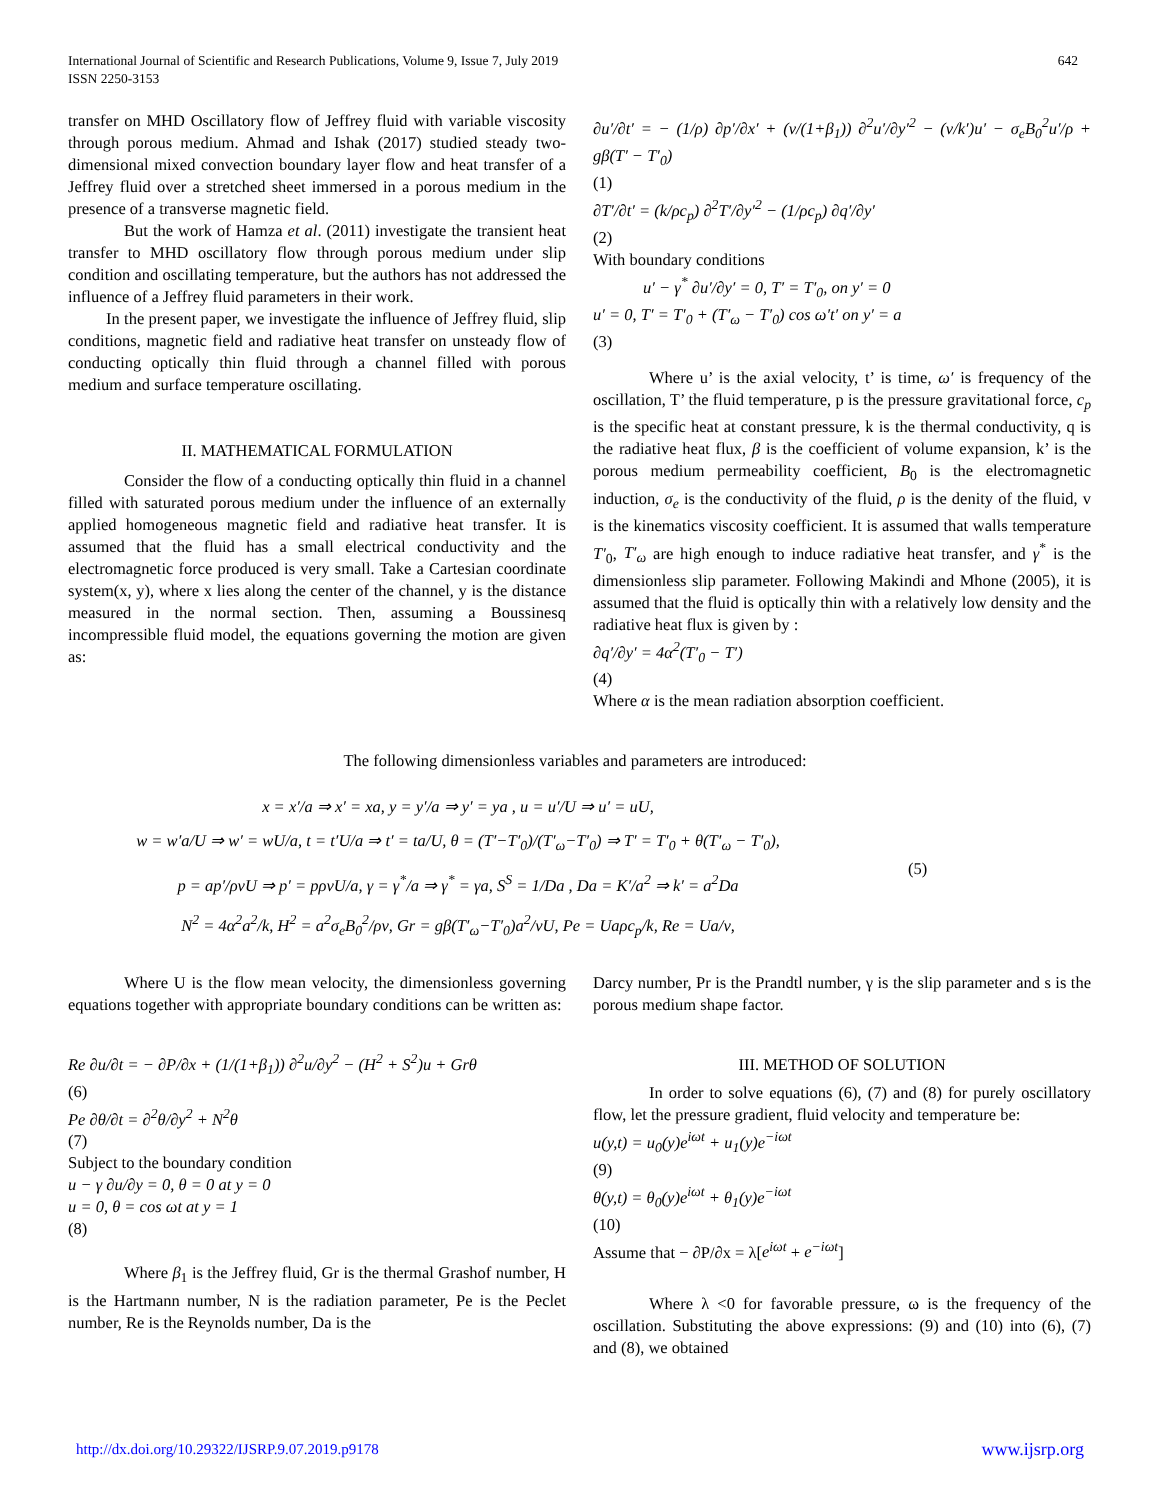International Journal of Scientific and Research Publications, Volume 9, Issue 7, July 2019
ISSN 2250-3153
642
transfer on MHD Oscillatory flow of Jeffrey fluid with variable viscosity through porous medium. Ahmad and Ishak (2017) studied steady two-dimensional mixed convection boundary layer flow and heat transfer of a Jeffrey fluid over a stretched sheet immersed in a porous medium in the presence of a transverse magnetic field.
But the work of Hamza et al. (2011) investigate the transient heat transfer to MHD oscillatory flow through porous medium under slip condition and oscillating temperature, but the authors has not addressed the influence of a Jeffrey fluid parameters in their work.
In the present paper, we investigate the influence of Jeffrey fluid, slip conditions, magnetic field and radiative heat transfer on unsteady flow of conducting optically thin fluid through a channel filled with porous medium and surface temperature oscillating.
II. MATHEMATICAL FORMULATION
Consider the flow of a conducting optically thin fluid in a channel filled with saturated porous medium under the influence of an externally applied homogeneous magnetic field and radiative heat transfer. It is assumed that the fluid has a small electrical conductivity and the electromagnetic force produced is very small. Take a Cartesian coordinate system(x, y), where x lies along the center of the channel, y is the distance measured in the normal section. Then, assuming a Boussinesq incompressible fluid model, the equations governing the motion are given as:
∂u′/∂t′ = − (1/ρ) ∂p′/∂x′ + (ν/(1+β<sub>1</sub>)) ∂<sup>2</sup>u′/∂y′<sup>2</sup> − (ν/k′)u′ − σ<sub>e</sub>B<sub>0</sub><sup>2</sup>u′/ρ + gβ(T′ − T′<sub>0</sub>)
(1)
∂T′/∂t′ = (k/ρc<sub>p</sub>) ∂<sup>2</sup>T′/∂y′<sup>2</sup> − (1/ρc<sub>p</sub>) ∂q′/∂y′
(2)
With boundary conditions
u′ − γ<sup>*</sup> ∂u′/∂y′ = 0, T′ = T′<sub>0</sub>, on y′ = 0
u′ = 0, T′ = T′<sub>0</sub> + (T′<sub>ω</sub> − T′<sub>0</sub>) cos ω′t′ on y′ = a
(3)
Where u’ is the axial velocity, t’ is time, ω′ is frequency of the oscillation, T’ the fluid temperature, p is the pressure gravitational force, c<sub>p</sub> is the specific heat at constant pressure, k is the thermal conductivity, q is the radiative heat flux, β is the coefficient of volume expansion, k’ is the porous medium permeability coefficient, B<sub>0</sub> is the electromagnetic induction, σ<sub>e</sub> is the conductivity of the fluid, ρ is the denity of the fluid, v is the kinematics viscosity coefficient. It is assumed that walls temperature T′<sub>0</sub>, T′<sub>ω</sub> are high enough to induce radiative heat transfer, and γ<sup>*</sup> is the dimensionless slip parameter. Following Makindi and Mhone (2005), it is assumed that the fluid is optically thin with a relatively low density and the radiative heat flux is given by :
∂q′/∂y′ = 4α<sup>2</sup>(T′<sub>0</sub> − T′)
(4)
Where α is the mean radiation absorption coefficient.
The following dimensionless variables and parameters are introduced:
x = x′/a ⇒ x′ = xa, y = y′/a ⇒ y′ = ya , u = u′/U ⇒ u′ = uU,
w = w′a/U ⇒ w′ = wU/a, t = t′U/a ⇒ t′ = ta/U, θ = (T′−T′<sub>0</sub>)/(T′<sub>ω</sub>−T′<sub>0</sub>) ⇒ T′ = T′<sub>0</sub> + θ(T′<sub>ω</sub> − T′<sub>0</sub>),
p = ap′/ρνU ⇒ p′ = pρνU/a, γ = γ<sup>*</sup>/a ⇒ γ<sup>*</sup> = γa, S<sup>S</sup> = 1/Da , Da = K′/a<sup>2</sup> ⇒ k′ = a<sup>2</sup>Da
N<sup>2</sup> = 4α<sup>2</sup>a<sup>2</sup>/k, H<sup>2</sup> = a<sup>2</sup>σ<sub>e</sub>B<sub>0</sub><sup>2</sup>/ρν, Gr = gβ(T′<sub>ω</sub>−T′<sub>0</sub>)a<sup>2</sup>/νU, Pe = Uaρc<sub>p</sub>/k, Re = Ua/ν,
(5)
Where U is the flow mean velocity, the dimensionless governing equations together with appropriate boundary conditions can be written as:
Re ∂u/∂t = − ∂P/∂x + (1/(1+β<sub>1</sub>)) ∂<sup>2</sup>u/∂y<sup>2</sup> − (H<sup>2</sup> + S<sup>2</sup>)u + Grθ
(6)
Pe ∂θ/∂t = ∂<sup>2</sup>θ/∂y<sup>2</sup> + N<sup>2</sup>θ
(7)
Subject to the boundary condition
u − γ ∂u/∂y = 0, θ = 0 at y = 0
u = 0, θ = cos ωt at y = 1
(8)
Where β<sub>1</sub> is the Jeffrey fluid, Gr is the thermal Grashof number, H is the Hartmann number, N is the radiation parameter, Pe is the Peclet number, Re is the Reynolds number, Da is the
Darcy number, Pr is the Prandtl number, γ is the slip parameter and s is the porous medium shape factor.
III. METHOD OF SOLUTION
In order to solve equations (6), (7) and (8) for purely oscillatory flow, let the pressure gradient, fluid velocity and temperature be:
u(y,t) = u<sub>0</sub>(y)e<sup>iωt</sup> + u<sub>1</sub>(y)e<sup>−iωt</sup>
(9)
θ(y,t) = θ<sub>0</sub>(y)e<sup>iωt</sup> + θ<sub>1</sub>(y)e<sup>−iωt</sup>
(10)
Assume that − ∂P/∂x = λ[e<sup>iωt</sup> + e<sup>−iωt</sup>]
Where λ <0 for favorable pressure, ω is the frequency of the oscillation. Substituting the above expressions: (9) and (10) into (6), (7) and (8), we obtained
http://dx.doi.org/10.29322/IJSRP.9.07.2019.p9178 www.ijsrp.org